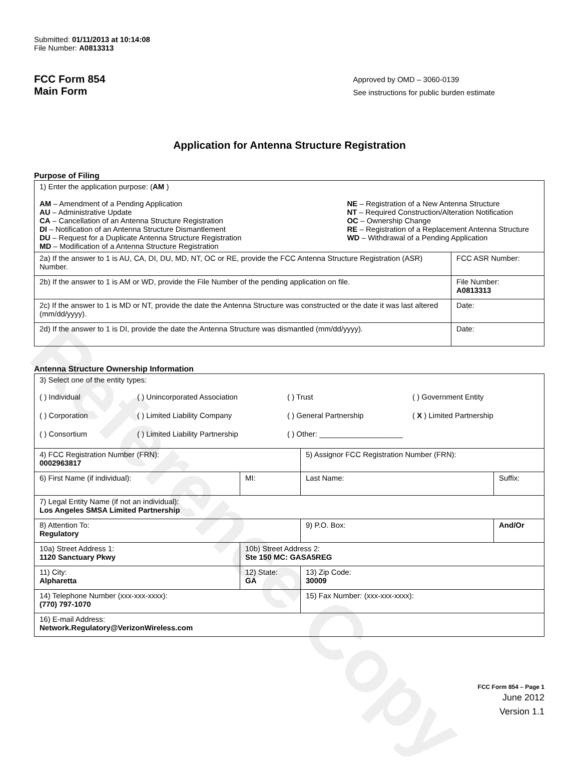Reference Copy
Submitted: 01/11/2013 at 10:14:08
File Number: A0813313
FCC Form 854
Main Form
Approved by OMD – 3060-0139
See instructions for public burden estimate
Application for Antenna Structure Registration
Purpose of Filing
| 1) Enter the application purpose: ( AM ) AM – Amendment of a Pending Application AU – Administrative Update CA – Cancellation of an Antenna Structure Registration DI – Notification of an Antenna Structure Dismantlement DU – Request for a Duplicate Antenna Structure Registration MD – Modification of a Antenna Structure Registration NE – Registration of a New Antenna Structure NT – Required Construction/Alteration Notification OC – Ownership Change RE – Registration of a Replacement Antenna Structure WD – Withdrawal of a Pending Application | |
| 2a) If the answer to 1 is AU, CA, DI, DU, MD, NT, OC or RE, provide the FCC Antenna Structure Registration (ASR) Number. | FCC ASR Number: |
| 2b) If the answer to 1 is AM or WD, provide the File Number of the pending application on file. | File Number: A0813313 |
| 2c) If the answer to 1 is MD or NT, provide the date the Antenna Structure was constructed or the date it was last altered (mm/dd/yyyy). | Date: |
| 2d) If the answer to 1 is DI, provide the date the Antenna Structure was dismantled (mm/dd/yyyy). | Date: |
Antenna Structure Ownership Information
| 3) Select one of the entity types: ( ) Individual ( ) Unincorporated Association ( ) Trust ( ) Government Entity ( ) Corporation ( ) Limited Liability Company ( ) General Partnership ( X ) Limited Partnership ( ) Consortium ( ) Limited Liability Partnership ( ) Other: ____________________ | | | |
| 4) FCC Registration Number (FRN): 0002963817 | | 5) Assignor FCC Registration Number (FRN): | |
| 6) First Name (if individual): | MI: | Last Name: | Suffix: |
| 7) Legal Entity Name (if not an individual): Los Angeles SMSA Limited Partnership | | | |
| 8) Attention To: Regulatory | | 9) P.O. Box: | And/Or |
| 10a) Street Address 1: 1120 Sanctuary Pkwy | 10b) Street Address 2: Ste 150 MC: GASA5REG | | |
| 11) City: Alpharetta | 12) State: GA | 13) Zip Code: 30009 | |
| 14) Telephone Number (xxx-xxx-xxxx): (770) 797-1070 | | 15) Fax Number: (xxx-xxx-xxxx): | |
| 16) E-mail Address: Network.Regulatory@VerizonWireless.com | | | |
FCC Form 854 – Page 1
June 2012
Version 1.1